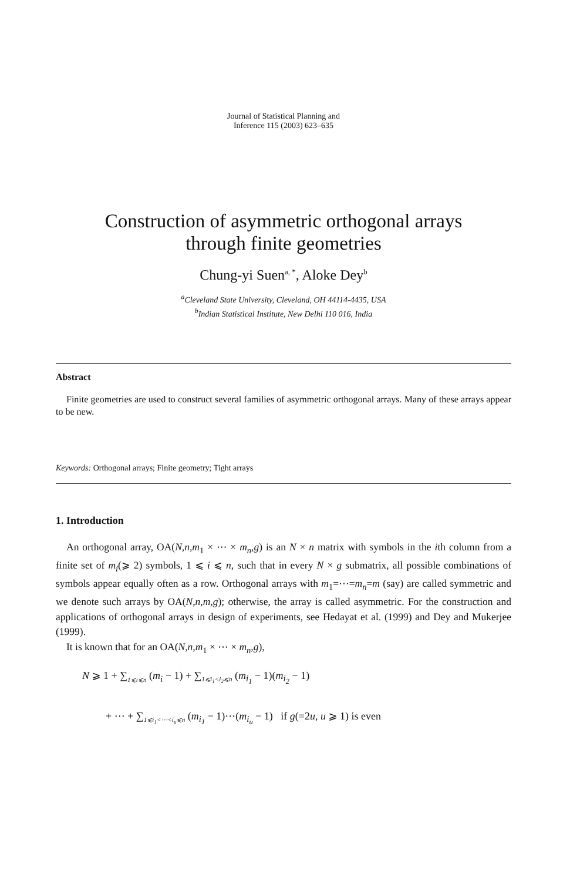Journal of Statistical Planning and
Inference 115 (2003) 623–635
Construction of asymmetric orthogonal arrays
through finite geometries
Chung-yi Suen<sup>a, *</sup>, Aloke Dey<sup>b</sup>
<sup>a</sup> Cleveland State University, Cleveland, OH 44114-4435, USA
<sup>b</sup> Indian Statistical Institute, New Delhi 110 016, India
Abstract
Finite geometries are used to construct several families of asymmetric orthogonal arrays. Many of these arrays appear to be new.
Keywords: Orthogonal arrays; Finite geometry; Tight arrays
1. Introduction
An orthogonal array, OA(N,n,m<sub>1</sub> × ⋯ × m<sub>n</sub>,g) is an N × n matrix with symbols in the ith column from a finite set of m<sub>i</sub>(⩾ 2) symbols, 1 ⩽ i ⩽ n, such that in every N × g submatrix, all possible combinations of symbols appear equally often as a row. Orthogonal arrays with m<sub>1</sub>=⋯=m<sub>n</sub>=m (say) are called symmetric and we denote such arrays by OA(N,n,m,g); otherwise, the array is called asymmetric. For the construction and applications of orthogonal arrays in design of experiments, see Hedayat et al. (1999) and Dey and Mukerjee (1999).
It is known that for an OA(N,n,m<sub>1</sub> × ⋯ × m<sub>n</sub>,g),
N ⩾ 1 + ∑<sub>1⩽i⩽n</sub> (m<sub>i</sub> − 1) + ∑<sub>1⩽i<sub>1</sub><i<sub>2</sub>⩽n</sub> (m<sub>i<sub>1</sub></sub> − 1)(m<sub>i<sub>2</sub></sub> − 1)
+ ⋯ + ∑<sub>1⩽i<sub>1</sub><⋯<i<sub>u</sub>⩽n</sub> (m<sub>i<sub>1</sub></sub> − 1)⋯(m<sub>i<sub>u</sub></sub> − 1) if g(=2u, u ⩾ 1) is even